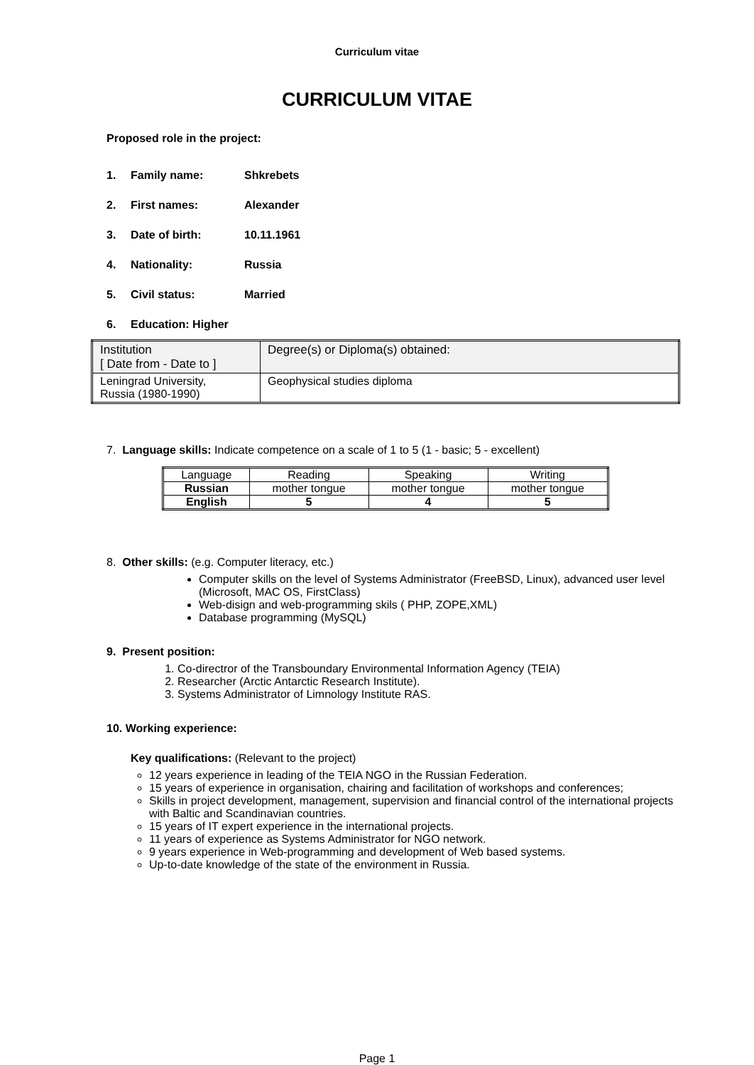Curriculum vitae
CURRICULUM VITAE
Proposed role in the project:
1. Family name: Shkrebets
2. First names: Alexander
3. Date of birth: 10.11.1961
4. Nationality: Russia
5. Civil status: Married
6. Education: Higher
| Institution [ Date from - Date to ] | Degree(s) or Diploma(s) obtained: |
| Leningrad University, Russia (1980-1990) | Geophysical studies diploma |
7. Language skills: Indicate competence on a scale of 1 to 5 (1 - basic; 5 - excellent)
| Language | Reading | Speaking | Writing |
| Russian | mother tongue | mother tongue | mother tongue |
| English | 5 | 4 | 5 |
8. Other skills: (e.g. Computer literacy, etc.)
Computer skills on the level of Systems Administrator (FreeBSD, Linux), advanced user level (Microsoft, MAC OS, FirstClass)
Web-disign and web-programming skils ( PHP, ZOPE,XML)
Database programming (MySQL)
9. Present position:
1. Co-directror of the Transboundary Environmental Information Agency (TEIA)
2. Researcher (Arctic Antarctic Research Institute).
3. Systems Administrator of Limnology Institute RAS.
10. Working experience:
Key qualifications: (Relevant to the project)
12 years experience in leading of the TEIA NGO in the Russian Federation.
15 years of experience in organisation, chairing and facilitation of workshops and conferences;
Skills in project development, management, supervision and financial control of the international projects with Baltic and Scandinavian countries.
15 years of IT expert experience in the international projects.
11 years of experience as Systems Administrator for NGO network.
9 years experience in Web-programming and development of Web based systems.
Up-to-date knowledge of the state of the environment in Russia.
Page 1